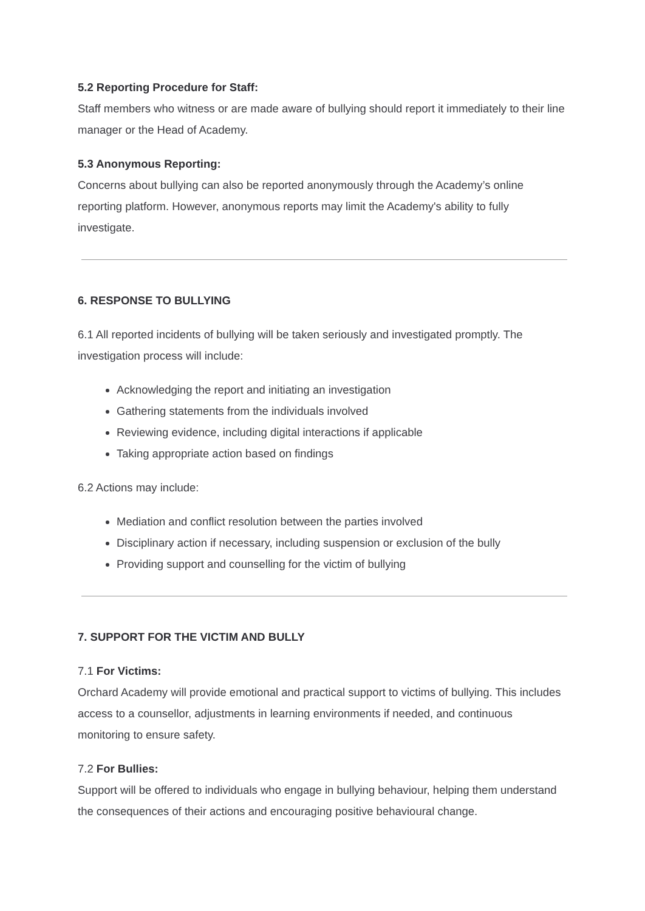5.2 Reporting Procedure for Staff:
Staff members who witness or are made aware of bullying should report it immediately to their line manager or the Head of Academy.
5.3 Anonymous Reporting:
Concerns about bullying can also be reported anonymously through the Academy’s online reporting platform. However, anonymous reports may limit the Academy's ability to fully investigate.
6. RESPONSE TO BULLYING
6.1 All reported incidents of bullying will be taken seriously and investigated promptly. The investigation process will include:
Acknowledging the report and initiating an investigation
Gathering statements from the individuals involved
Reviewing evidence, including digital interactions if applicable
Taking appropriate action based on findings
6.2 Actions may include:
Mediation and conflict resolution between the parties involved
Disciplinary action if necessary, including suspension or exclusion of the bully
Providing support and counselling for the victim of bullying
7. SUPPORT FOR THE VICTIM AND BULLY
7.1 For Victims:
Orchard Academy will provide emotional and practical support to victims of bullying. This includes access to a counsellor, adjustments in learning environments if needed, and continuous monitoring to ensure safety.
7.2 For Bullies:
Support will be offered to individuals who engage in bullying behaviour, helping them understand the consequences of their actions and encouraging positive behavioural change.